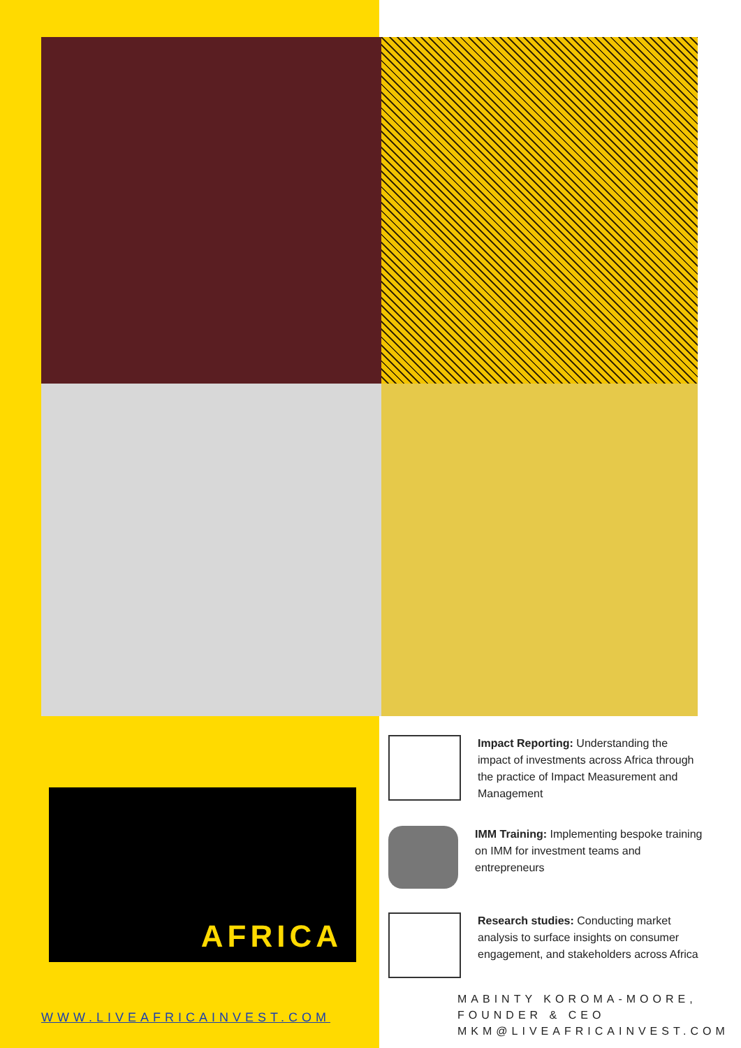AFRICA
Impact Reporting: Understanding the impact of investments across Africa through the practice of Impact Measurement and Management
IMM Training: Implementing bespoke training on IMM for investment teams and entrepreneurs
Research studies: Conducting market analysis to surface insights on consumer engagement, and stakeholders across Africa
WWW.LIVEAFRICAINVEST.COM
MABINTY KOROMA-MOORE,
FOUNDER & CEO
MKM@LIVEAFRICAINVEST.COM